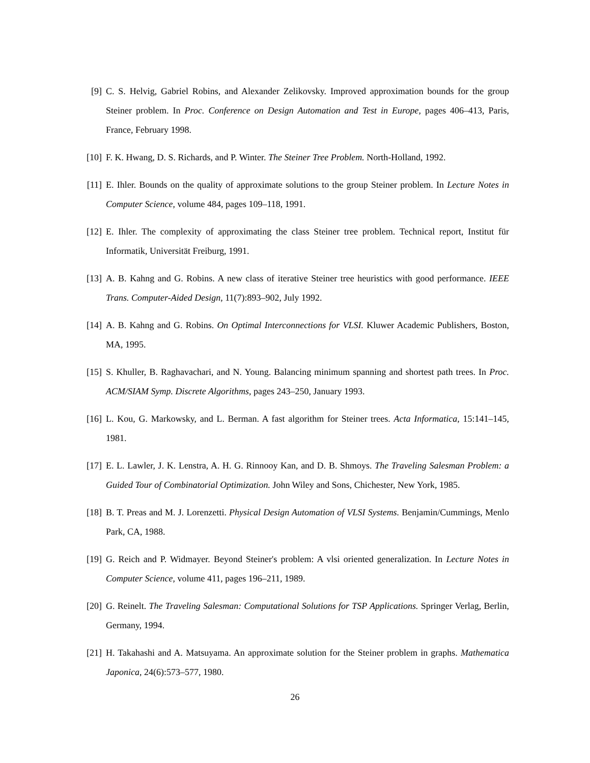[9] C. S. Helvig, Gabriel Robins, and Alexander Zelikovsky. Improved approximation bounds for the group Steiner problem. In Proc. Conference on Design Automation and Test in Europe, pages 406–413, Paris, France, February 1998.
[10]
F. K. Hwang, D. S. Richards, and P. Winter. The Steiner Tree Problem. North-Holland, 1992.
[11]
E. Ihler. Bounds on the quality of approximate solutions to the group Steiner problem. In Lecture Notes in Computer Science, volume 484, pages 109–118, 1991.
[12]
E. Ihler. The complexity of approximating the class Steiner tree problem. Technical report, Institut für Informatik, Universität Freiburg, 1991.
[13]
A. B. Kahng and G. Robins. A new class of iterative Steiner tree heuristics with good performance. IEEE Trans. Computer-Aided Design, 11(7):893–902, July 1992.
[14]
A. B. Kahng and G. Robins. On Optimal Interconnections for VLSI. Kluwer Academic Publishers, Boston, MA, 1995.
[15]
S. Khuller, B. Raghavachari, and N. Young. Balancing minimum spanning and shortest path trees. In Proc. ACM/SIAM Symp. Discrete Algorithms, pages 243–250, January 1993.
[16]
L. Kou, G. Markowsky, and L. Berman. A fast algorithm for Steiner trees. Acta Informatica, 15:141–145, 1981.
[17]
E. L. Lawler, J. K. Lenstra, A. H. G. Rinnooy Kan, and D. B. Shmoys. The Traveling Salesman Problem: a Guided Tour of Combinatorial Optimization. John Wiley and Sons, Chichester, New York, 1985.
[18]
B. T. Preas and M. J. Lorenzetti. Physical Design Automation of VLSI Systems. Benjamin/Cummings, Menlo Park, CA, 1988.
[19]
G. Reich and P. Widmayer. Beyond Steiner's problem: A vlsi oriented generalization. In Lecture Notes in Computer Science, volume 411, pages 196–211, 1989.
[20]
G. Reinelt. The Traveling Salesman: Computational Solutions for TSP Applications. Springer Verlag, Berlin, Germany, 1994.
[21]
H. Takahashi and A. Matsuyama. An approximate solution for the Steiner problem in graphs. Mathematica Japonica, 24(6):573–577, 1980.
26